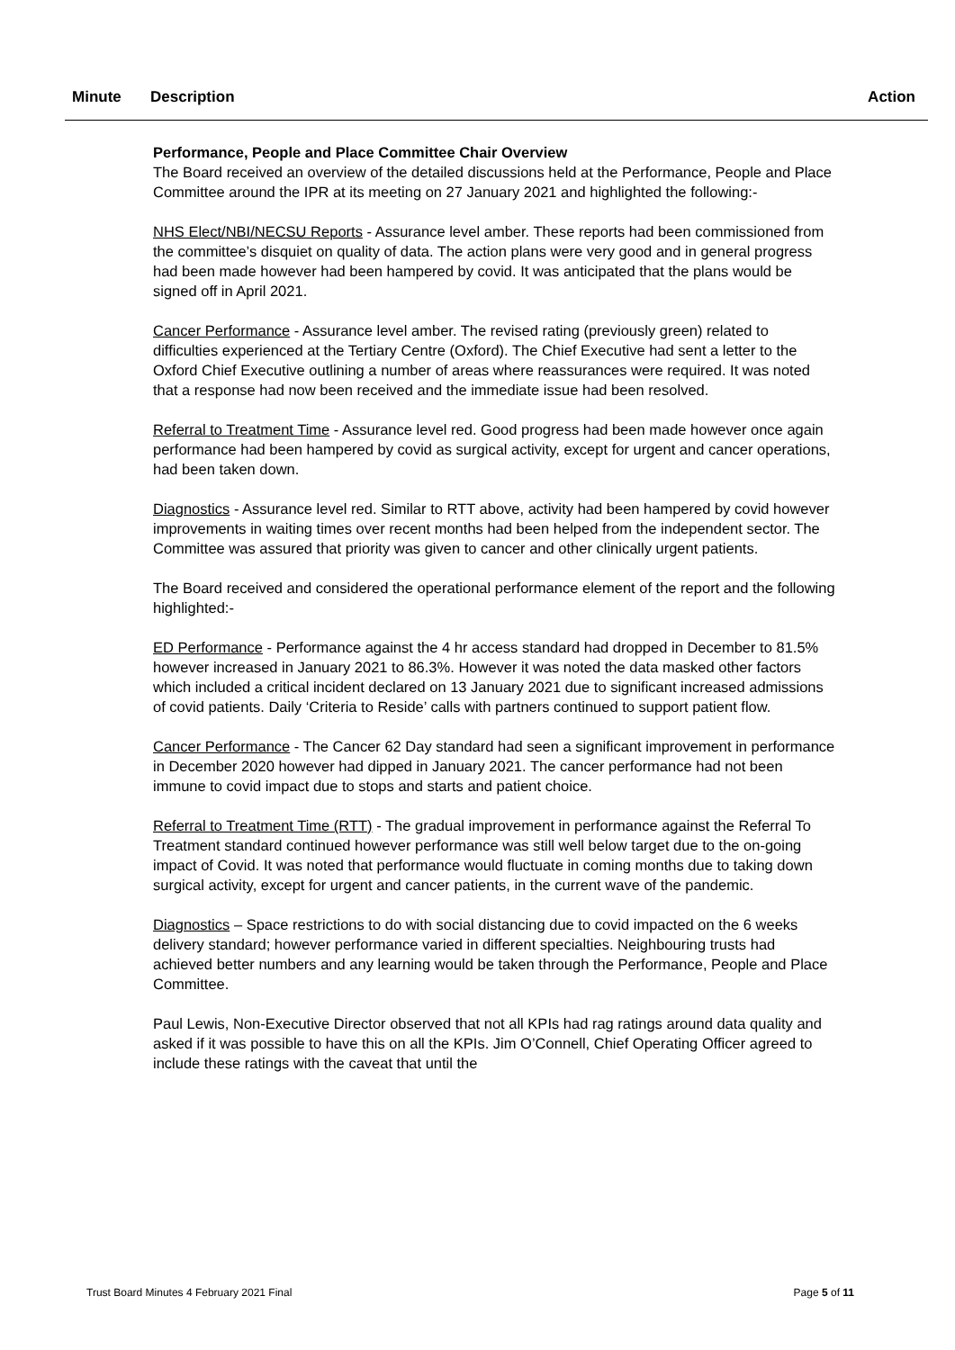Minute Description Action
Performance, People and Place Committee Chair Overview
The Board received an overview of the detailed discussions held at the Performance, People and Place Committee around the IPR at its meeting on 27 January 2021 and highlighted the following:-
NHS Elect/NBI/NECSU Reports - Assurance level amber. These reports had been commissioned from the committee’s disquiet on quality of data. The action plans were very good and in general progress had been made however had been hampered by covid. It was anticipated that the plans would be signed off in April 2021.
Cancer Performance - Assurance level amber. The revised rating (previously green) related to difficulties experienced at the Tertiary Centre (Oxford). The Chief Executive had sent a letter to the Oxford Chief Executive outlining a number of areas where reassurances were required. It was noted that a response had now been received and the immediate issue had been resolved.
Referral to Treatment Time - Assurance level red. Good progress had been made however once again performance had been hampered by covid as surgical activity, except for urgent and cancer operations, had been taken down.
Diagnostics - Assurance level red. Similar to RTT above, activity had been hampered by covid however improvements in waiting times over recent months had been helped from the independent sector. The Committee was assured that priority was given to cancer and other clinically urgent patients.
The Board received and considered the operational performance element of the report and the following highlighted:-
ED Performance - Performance against the 4 hr access standard had dropped in December to 81.5% however increased in January 2021 to 86.3%. However it was noted the data masked other factors which included a critical incident declared on 13 January 2021 due to significant increased admissions of covid patients. Daily ‘Criteria to Reside’ calls with partners continued to support patient flow.
Cancer Performance - The Cancer 62 Day standard had seen a significant improvement in performance in December 2020 however had dipped in January 2021. The cancer performance had not been immune to covid impact due to stops and starts and patient choice.
Referral to Treatment Time (RTT) - The gradual improvement in performance against the Referral To Treatment standard continued however performance was still well below target due to the on-going impact of Covid. It was noted that performance would fluctuate in coming months due to taking down surgical activity, except for urgent and cancer patients, in the current wave of the pandemic.
Diagnostics – Space restrictions to do with social distancing due to covid impacted on the 6 weeks delivery standard; however performance varied in different specialties. Neighbouring trusts had achieved better numbers and any learning would be taken through the Performance, People and Place Committee.
Paul Lewis, Non-Executive Director observed that not all KPIs had rag ratings around data quality and asked if it was possible to have this on all the KPIs. Jim O’Connell, Chief Operating Officer agreed to include these ratings with the caveat that until the
Trust Board Minutes 4 February 2021 Final Page 5 of 11